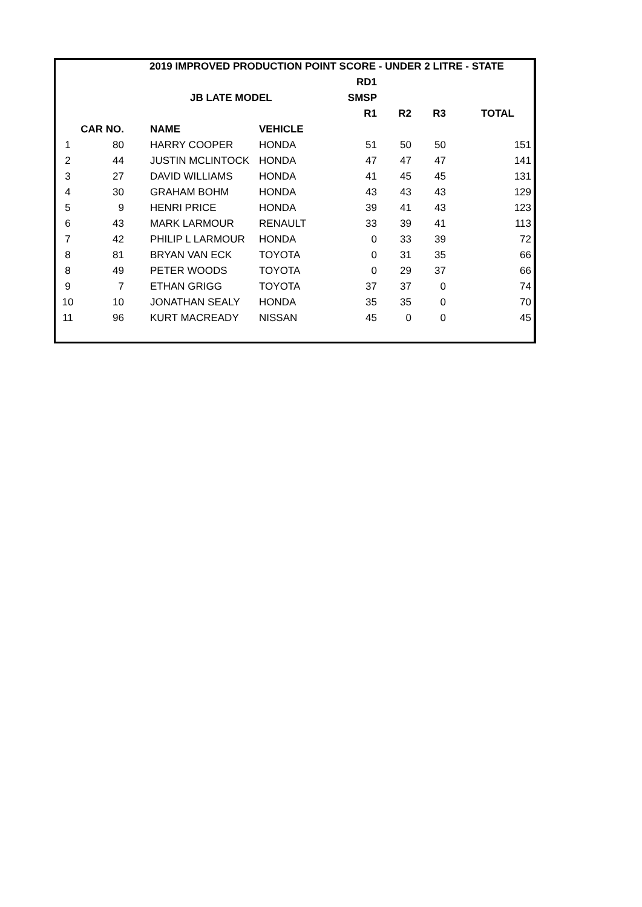| 2019 IMPROVED PRODUCTION POINT SCORE - UNDER 2 LITRE - STATE | | | | | | | | |
| --- | --- | --- | --- | --- | --- | --- | --- | --- |
| | | | | | RD1 | | | |
| | | | JB LATE MODEL | | SMSP | | | |
| | | | | | R1 | R2 | R3 | TOTAL |
| | CAR NO. | | NAME | VEHICLE | | | | |
| 1 | 80 | | HARRY COOPER | HONDA | 51 | 50 | 50 | 151 |
| 2 | 44 | | JUSTIN MCLINTOCK | HONDA | 47 | 47 | 47 | 141 |
| 3 | 27 | | DAVID WILLIAMS | HONDA | 41 | 45 | 45 | 131 |
| 4 | 30 | | GRAHAM BOHM | HONDA | 43 | 43 | 43 | 129 |
| 5 | 9 | | HENRI PRICE | HONDA | 39 | 41 | 43 | 123 |
| 6 | 43 | | MARK LARMOUR | RENAULT | 33 | 39 | 41 | 113 |
| 7 | 42 | | PHILIP L LARMOUR | HONDA | 0 | 33 | 39 | 72 |
| 8 | 81 | | BRYAN VAN ECK | TOYOTA | 0 | 31 | 35 | 66 |
| 8 | 49 | | PETER WOODS | TOYOTA | 0 | 29 | 37 | 66 |
| 9 | 7 | | ETHAN GRIGG | TOYOTA | 37 | 37 | 0 | 74 |
| 10 | 10 | | JONATHAN SEALY | HONDA | 35 | 35 | 0 | 70 |
| 11 | 96 | | KURT MACREADY | NISSAN | 45 | 0 | 0 | 45 |